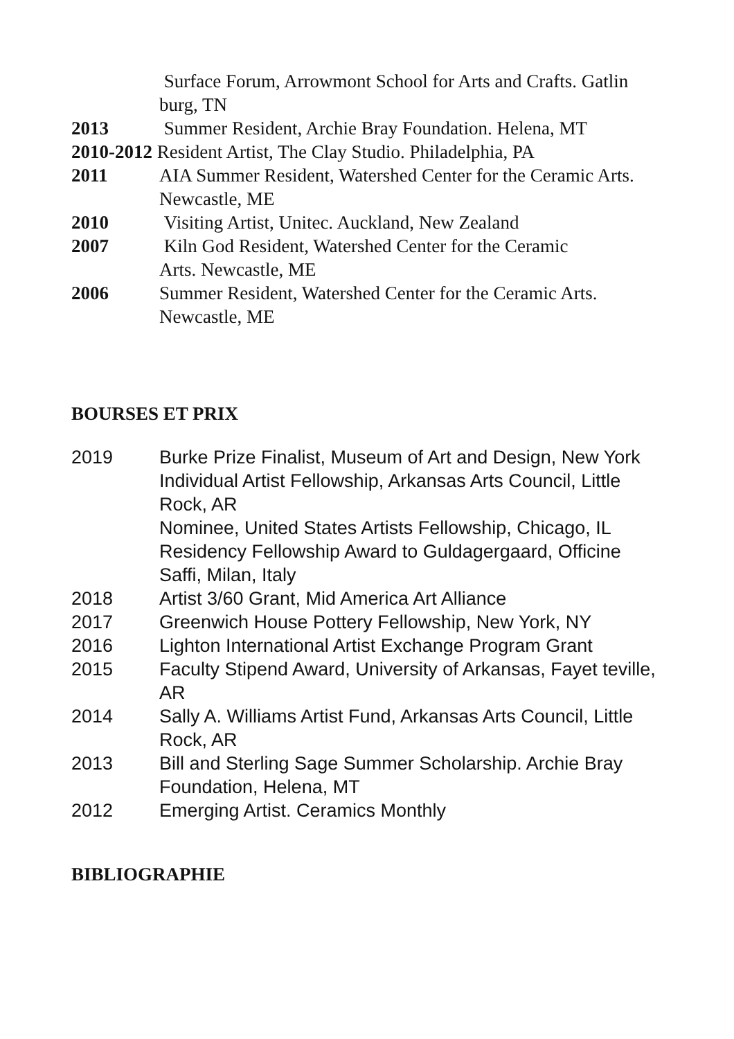Surface Forum, Arrowmont School for Arts and Crafts. Gatlin burg, TN
2013 Summer Resident, Archie Bray Foundation. Helena, MT
2010-2012 Resident Artist, The Clay Studio. Philadelphia, PA
2011 AIA Summer Resident, Watershed Center for the Ceramic Arts. Newcastle, ME
2010 Visiting Artist, Unitec. Auckland, New Zealand
2007 Kiln God Resident, Watershed Center for the Ceramic
Arts. Newcastle, ME
2006 Summer Resident, Watershed Center for the Ceramic Arts. Newcastle, ME
BOURSES ET PRIX
2019 Burke Prize Finalist, Museum of Art and Design, New York
Individual Artist Fellowship, Arkansas Arts Council, Little Rock, AR
Nominee, United States Artists Fellowship, Chicago, IL
Residency Fellowship Award to Guldagergaard, Officine Saffi, Milan, Italy
2018 Artist 3/60 Grant, Mid America Art Alliance
2017 Greenwich House Pottery Fellowship, New York, NY
2016 Lighton International Artist Exchange Program Grant
2015 Faculty Stipend Award, University of Arkansas, Fayet teville, AR
2014 Sally A. Williams Artist Fund, Arkansas Arts Council, Little Rock, AR
2013 Bill and Sterling Sage Summer Scholarship. Archie Bray Foundation, Helena, MT
2012 Emerging Artist. Ceramics Monthly
BIBLIOGRAPHIE